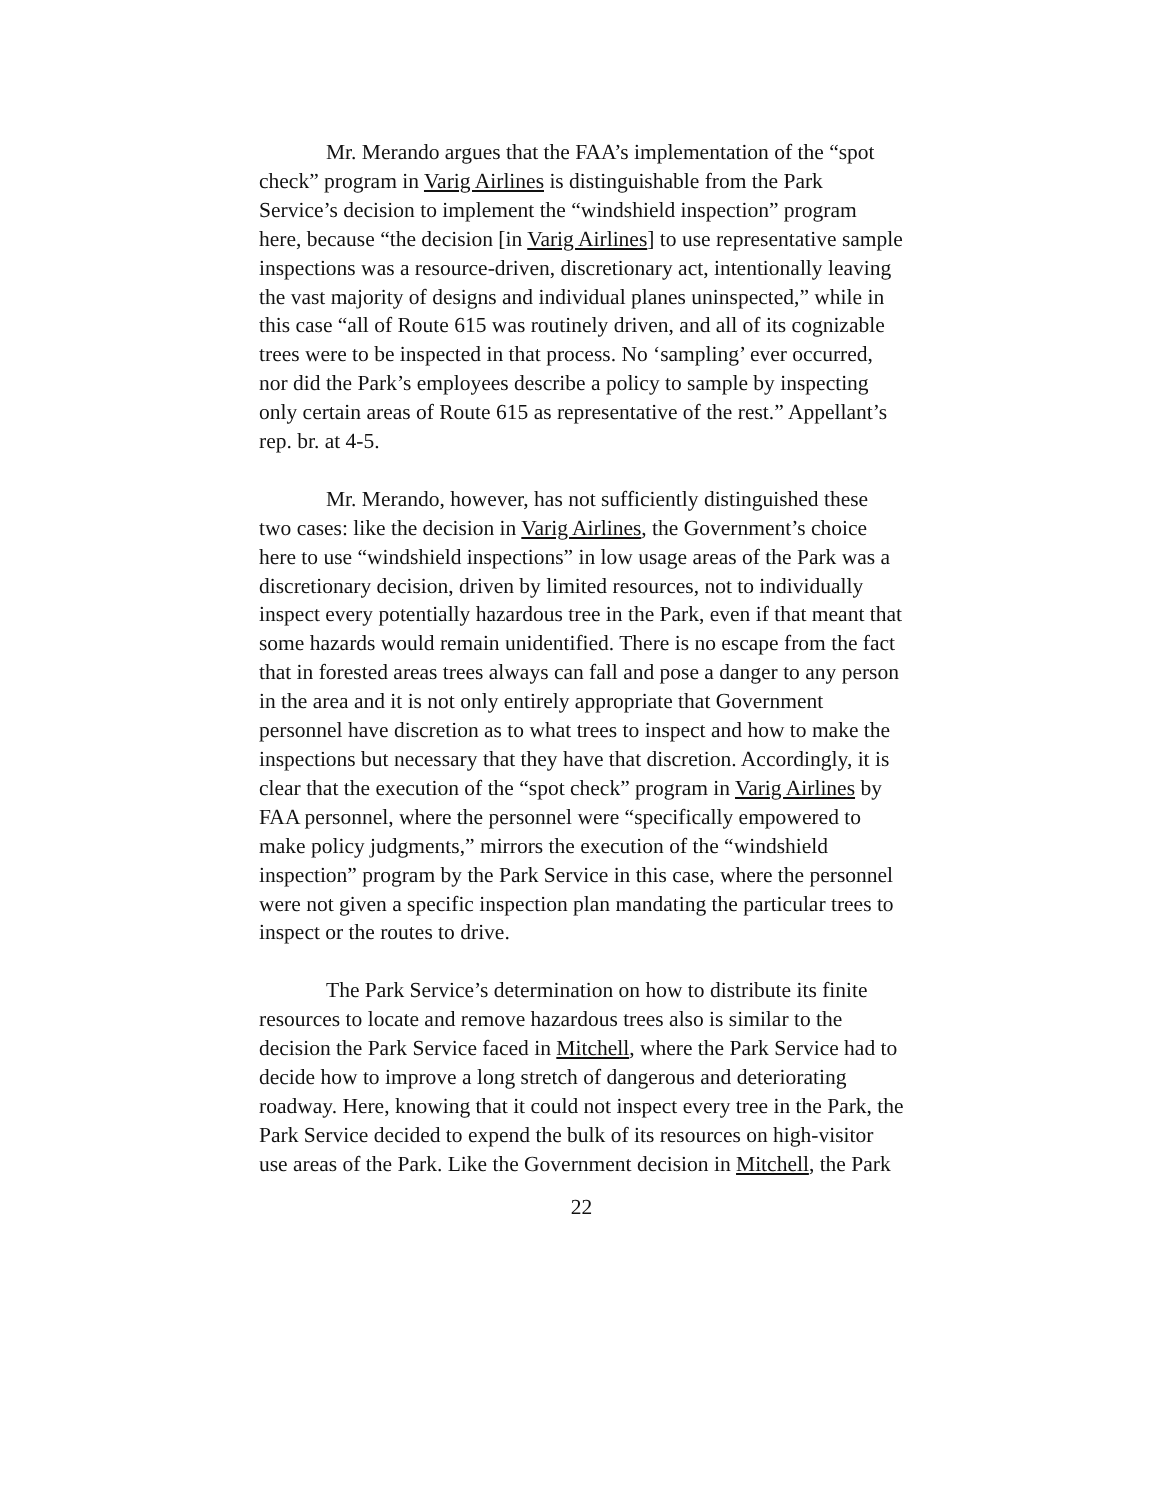Mr. Merando argues that the FAA’s implementation of the “spot check” program in Varig Airlines is distinguishable from the Park Service’s decision to implement the “windshield inspection” program here, because “the decision [in Varig Airlines] to use representative sample inspections was a resource-driven, discretionary act, intentionally leaving the vast majority of designs and individual planes uninspected,” while in this case “all of Route 615 was routinely driven, and all of its cognizable trees were to be inspected in that process. No ‘sampling’ ever occurred, nor did the Park’s employees describe a policy to sample by inspecting only certain areas of Route 615 as representative of the rest.” Appellant’s rep. br. at 4-5.
Mr. Merando, however, has not sufficiently distinguished these two cases: like the decision in Varig Airlines, the Government’s choice here to use “windshield inspections” in low usage areas of the Park was a discretionary decision, driven by limited resources, not to individually inspect every potentially hazardous tree in the Park, even if that meant that some hazards would remain unidentified. There is no escape from the fact that in forested areas trees always can fall and pose a danger to any person in the area and it is not only entirely appropriate that Government personnel have discretion as to what trees to inspect and how to make the inspections but necessary that they have that discretion. Accordingly, it is clear that the execution of the “spot check” program in Varig Airlines by FAA personnel, where the personnel were “specifically empowered to make policy judgments,” mirrors the execution of the “windshield inspection” program by the Park Service in this case, where the personnel were not given a specific inspection plan mandating the particular trees to inspect or the routes to drive.
The Park Service’s determination on how to distribute its finite resources to locate and remove hazardous trees also is similar to the decision the Park Service faced in Mitchell, where the Park Service had to decide how to improve a long stretch of dangerous and deteriorating roadway. Here, knowing that it could not inspect every tree in the Park, the Park Service decided to expend the bulk of its resources on high-visitor use areas of the Park. Like the Government decision in Mitchell, the Park
22